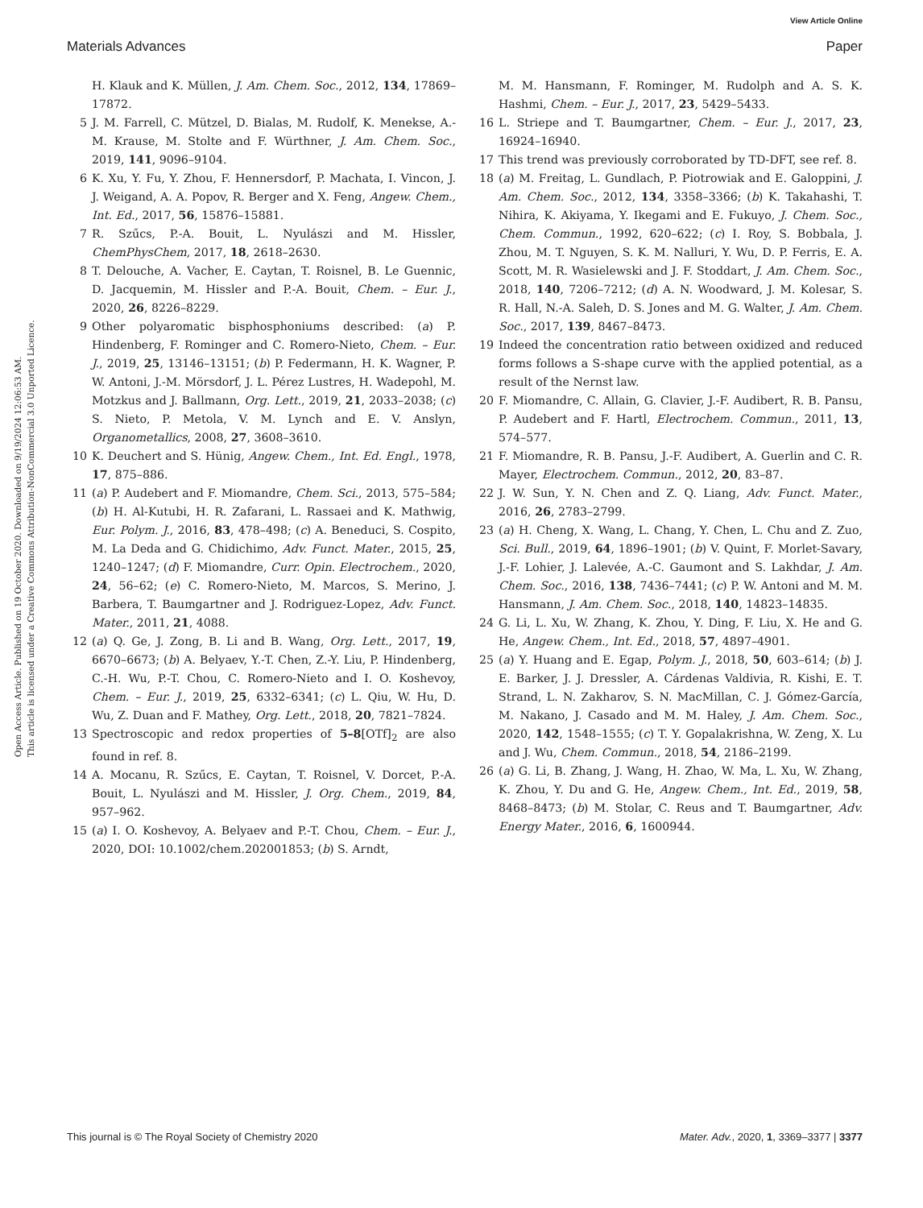View Article Online
Materials Advances Paper
Open Access Article. Published on 19 October 2020. Downloaded on 9/19/2024 12:06:53 AM.
This article is licensed under a Creative Commons Attribution-NonCommercial 3.0 Unported Licence.
H. Klauk and K. Müllen, J. Am. Chem. Soc., 2012, 134, 17869–17872.
5 J. M. Farrell, C. Mützel, D. Bialas, M. Rudolf, K. Menekse, A.-M. Krause, M. Stolte and F. Würthner, J. Am. Chem. Soc., 2019, 141, 9096–9104.
6 K. Xu, Y. Fu, Y. Zhou, F. Hennersdorf, P. Machata, I. Vincon, J. J. Weigand, A. A. Popov, R. Berger and X. Feng, Angew. Chem., Int. Ed., 2017, 56, 15876–15881.
7 R. Szűcs, P.-A. Bouit, L. Nyulászi and M. Hissler, ChemPhysChem, 2017, 18, 2618–2630.
8 T. Delouche, A. Vacher, E. Caytan, T. Roisnel, B. Le Guennic, D. Jacquemin, M. Hissler and P.-A. Bouit, Chem. – Eur. J., 2020, 26, 8226–8229.
9 Other polyaromatic bisphosphoniums described: (a) P. Hindenberg, F. Rominger and C. Romero-Nieto, Chem. – Eur. J., 2019, 25, 13146–13151; (b) P. Federmann, H. K. Wagner, P. W. Antoni, J.-M. Mörsdorf, J. L. Pérez Lustres, H. Wadepohl, M. Motzkus and J. Ballmann, Org. Lett., 2019, 21, 2033–2038; (c) S. Nieto, P. Metola, V. M. Lynch and E. V. Anslyn, Organometallics, 2008, 27, 3608–3610.
10 K. Deuchert and S. Hünig, Angew. Chem., Int. Ed. Engl., 1978, 17, 875–886.
11 (a) P. Audebert and F. Miomandre, Chem. Sci., 2013, 575–584; (b) H. Al-Kutubi, H. R. Zafarani, L. Rassaei and K. Mathwig, Eur. Polym. J., 2016, 83, 478–498; (c) A. Beneduci, S. Cospito, M. La Deda and G. Chidichimo, Adv. Funct. Mater., 2015, 25, 1240–1247; (d) F. Miomandre, Curr. Opin. Electrochem., 2020, 24, 56–62; (e) C. Romero-Nieto, M. Marcos, S. Merino, J. Barbera, T. Baumgartner and J. Rodriguez-Lopez, Adv. Funct. Mater., 2011, 21, 4088.
12 (a) Q. Ge, J. Zong, B. Li and B. Wang, Org. Lett., 2017, 19, 6670–6673; (b) A. Belyaev, Y.-T. Chen, Z.-Y. Liu, P. Hindenberg, C.-H. Wu, P.-T. Chou, C. Romero-Nieto and I. O. Koshevoy, Chem. – Eur. J., 2019, 25, 6332–6341; (c) L. Qiu, W. Hu, D. Wu, Z. Duan and F. Mathey, Org. Lett., 2018, 20, 7821–7824.
13 Spectroscopic and redox properties of 5–8[OTf]<sub>2</sub> are also found in ref. 8.
14 A. Mocanu, R. Szűcs, E. Caytan, T. Roisnel, V. Dorcet, P.-A. Bouit, L. Nyulászi and M. Hissler, J. Org. Chem., 2019, 84, 957–962.
15 (a) I. O. Koshevoy, A. Belyaev and P.-T. Chou, Chem. – Eur. J., 2020, DOI: 10.1002/chem.202001853; (b) S. Arndt,
M. M. Hansmann, F. Rominger, M. Rudolph and A. S. K. Hashmi, Chem. – Eur. J., 2017, 23, 5429–5433.
16 L. Striepe and T. Baumgartner, Chem. – Eur. J., 2017, 23, 16924–16940.
17 This trend was previously corroborated by TD-DFT, see ref. 8.
18 (a) M. Freitag, L. Gundlach, P. Piotrowiak and E. Galoppini, J. Am. Chem. Soc., 2012, 134, 3358–3366; (b) K. Takahashi, T. Nihira, K. Akiyama, Y. Ikegami and E. Fukuyo, J. Chem. Soc., Chem. Commun., 1992, 620–622; (c) I. Roy, S. Bobbala, J. Zhou, M. T. Nguyen, S. K. M. Nalluri, Y. Wu, D. P. Ferris, E. A. Scott, M. R. Wasielewski and J. F. Stoddart, J. Am. Chem. Soc., 2018, 140, 7206–7212; (d) A. N. Woodward, J. M. Kolesar, S. R. Hall, N.-A. Saleh, D. S. Jones and M. G. Walter, J. Am. Chem. Soc., 2017, 139, 8467–8473.
19 Indeed the concentration ratio between oxidized and reduced forms follows a S-shape curve with the applied potential, as a result of the Nernst law.
20 F. Miomandre, C. Allain, G. Clavier, J.-F. Audibert, R. B. Pansu, P. Audebert and F. Hartl, Electrochem. Commun., 2011, 13, 574–577.
21 F. Miomandre, R. B. Pansu, J.-F. Audibert, A. Guerlin and C. R. Mayer, Electrochem. Commun., 2012, 20, 83–87.
22 J. W. Sun, Y. N. Chen and Z. Q. Liang, Adv. Funct. Mater., 2016, 26, 2783–2799.
23 (a) H. Cheng, X. Wang, L. Chang, Y. Chen, L. Chu and Z. Zuo, Sci. Bull., 2019, 64, 1896–1901; (b) V. Quint, F. Morlet-Savary, J.-F. Lohier, J. Lalevée, A.-C. Gaumont and S. Lakhdar, J. Am. Chem. Soc., 2016, 138, 7436–7441; (c) P. W. Antoni and M. M. Hansmann, J. Am. Chem. Soc., 2018, 140, 14823–14835.
24 G. Li, L. Xu, W. Zhang, K. Zhou, Y. Ding, F. Liu, X. He and G. He, Angew. Chem., Int. Ed., 2018, 57, 4897–4901.
25 (a) Y. Huang and E. Egap, Polym. J., 2018, 50, 603–614; (b) J. E. Barker, J. J. Dressler, A. Cárdenas Valdivia, R. Kishi, E. T. Strand, L. N. Zakharov, S. N. MacMillan, C. J. Gómez-García, M. Nakano, J. Casado and M. M. Haley, J. Am. Chem. Soc., 2020, 142, 1548–1555; (c) T. Y. Gopalakrishna, W. Zeng, X. Lu and J. Wu, Chem. Commun., 2018, 54, 2186–2199.
26 (a) G. Li, B. Zhang, J. Wang, H. Zhao, W. Ma, L. Xu, W. Zhang, K. Zhou, Y. Du and G. He, Angew. Chem., Int. Ed., 2019, 58, 8468–8473; (b) M. Stolar, C. Reus and T. Baumgartner, Adv. Energy Mater., 2016, 6, 1600944.
This journal is © The Royal Society of Chemistry 2020 Mater. Adv., 2020, 1, 3369–3377 | 3377